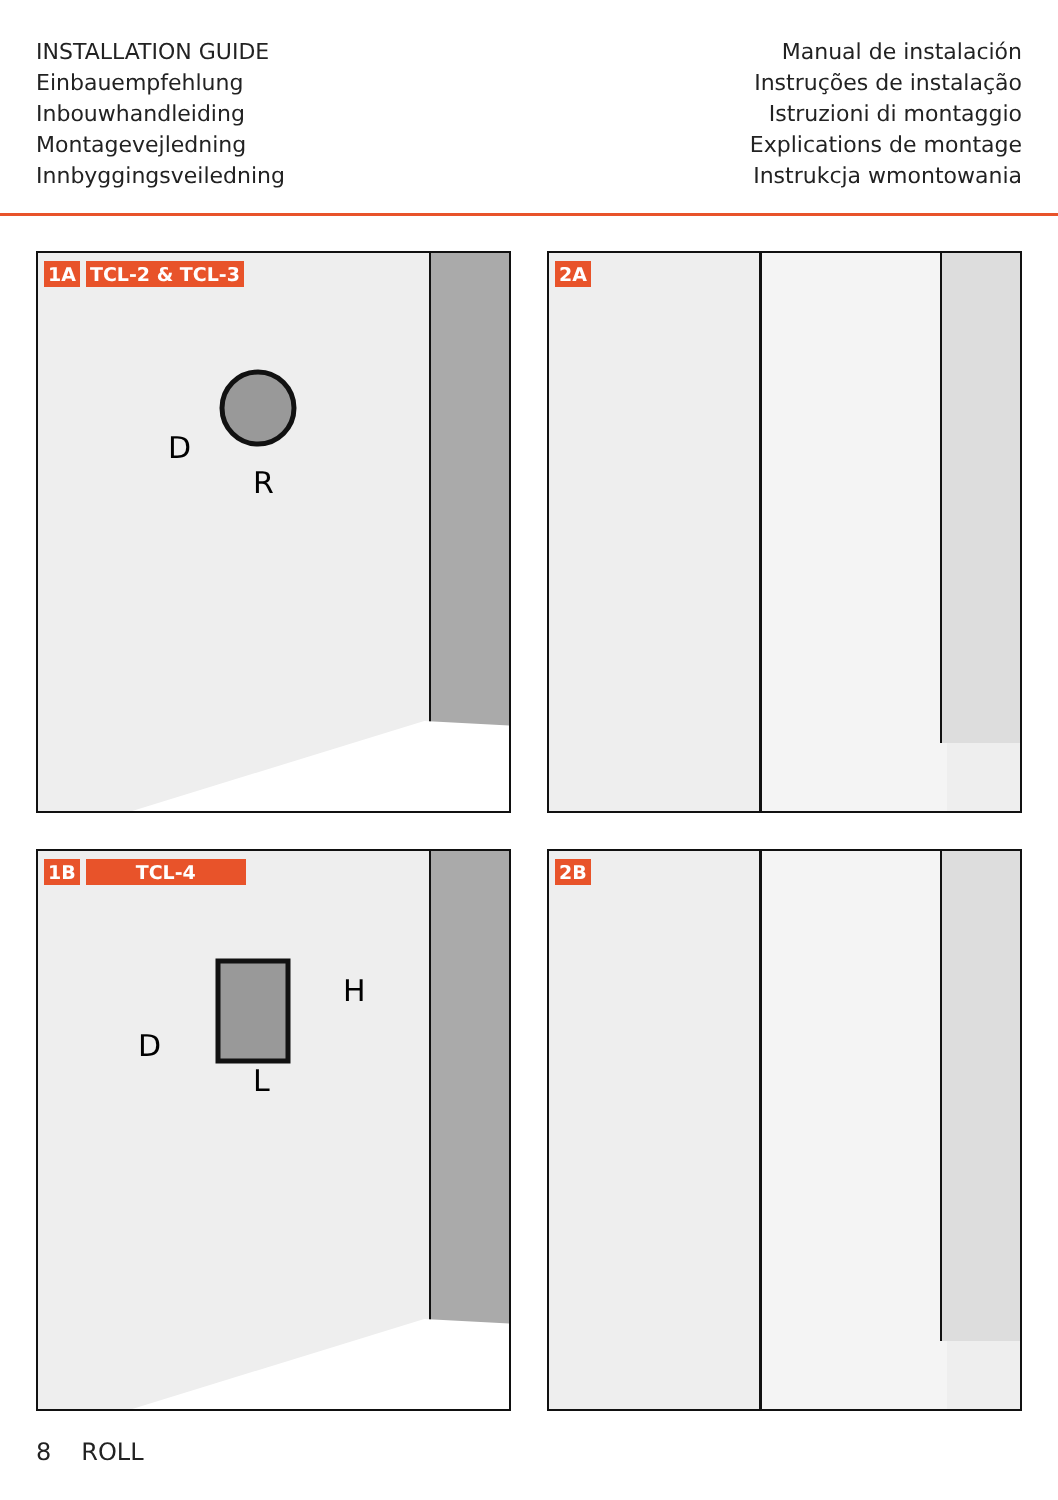INSTALLATION GUIDE
Einbauempfehlung
Inbouwhandleiding
Montagevejledning
Innbyggingsveiledning
Manual de instalación
Instruções de instalação
Istruzioni di montaggio
Explications de montage
Instrukcja wmontowania
1A TCL-2 & TCL-3
D
R
2A
1B TCL-4
D
H
L
2B
8 ROLL